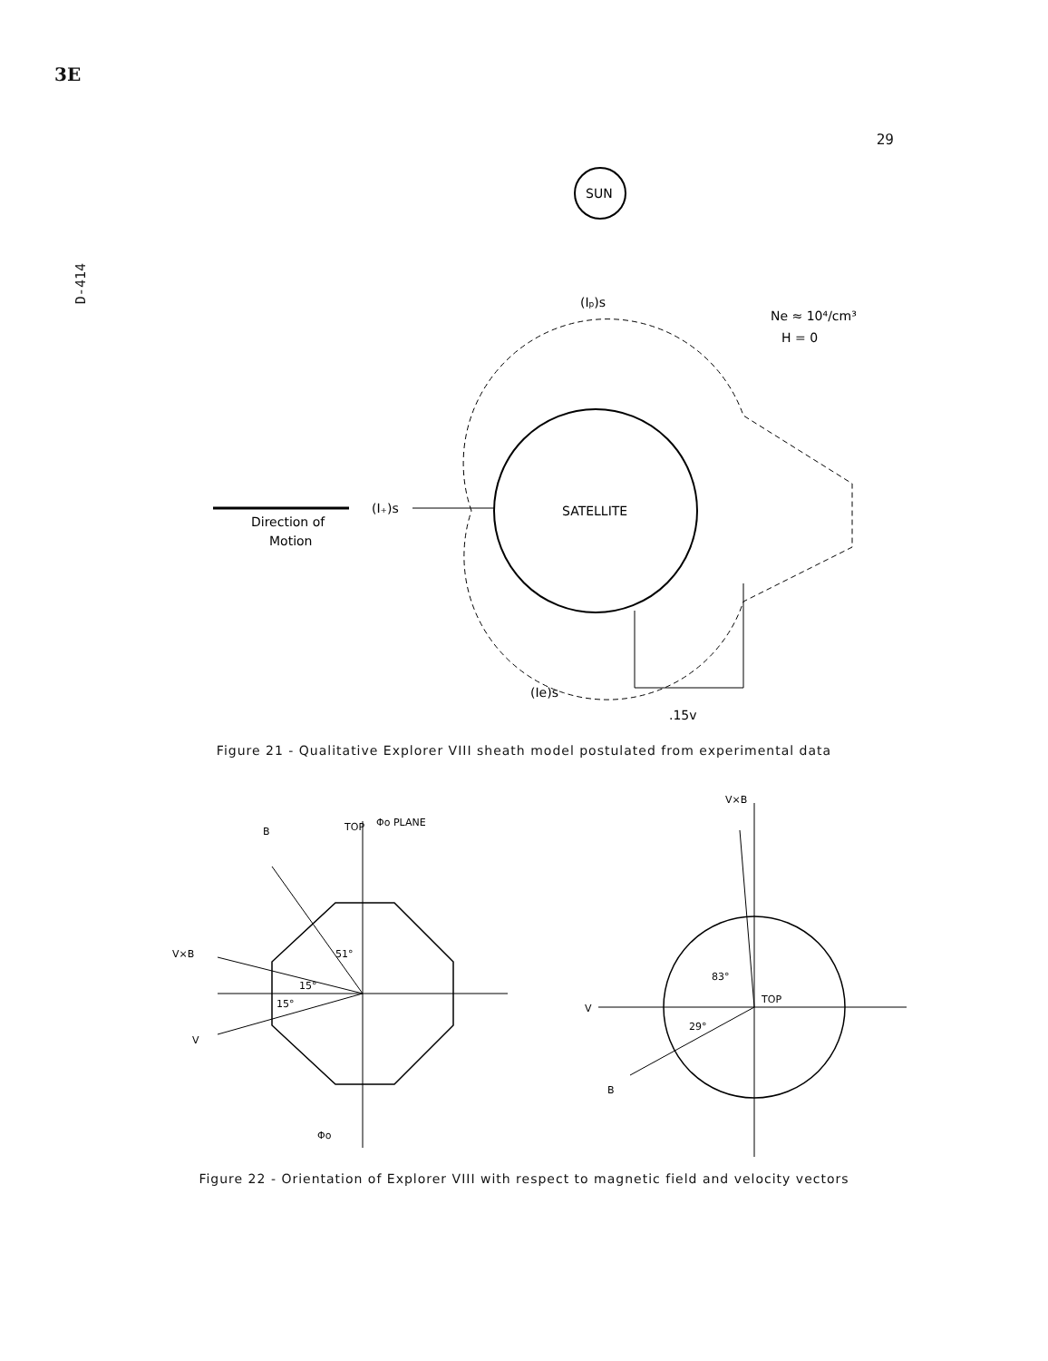3E
29
D-414
SUN
(Ip)s
Ne ≈ 10⁴/cm³
H = 0
SATELLITE
Direction of
Motion
(I₊)s
(Ie)s
.15v
Figure 21 - Qualitative Explorer VIII sheath model postulated from experimental data
TOP
Φo PLANE
B
V×B
V
51°
15°
15°
Φo
V×B
TOP
83°
29°
V
B
Figure 22 - Orientation of Explorer VIII with respect to magnetic field and velocity vectors